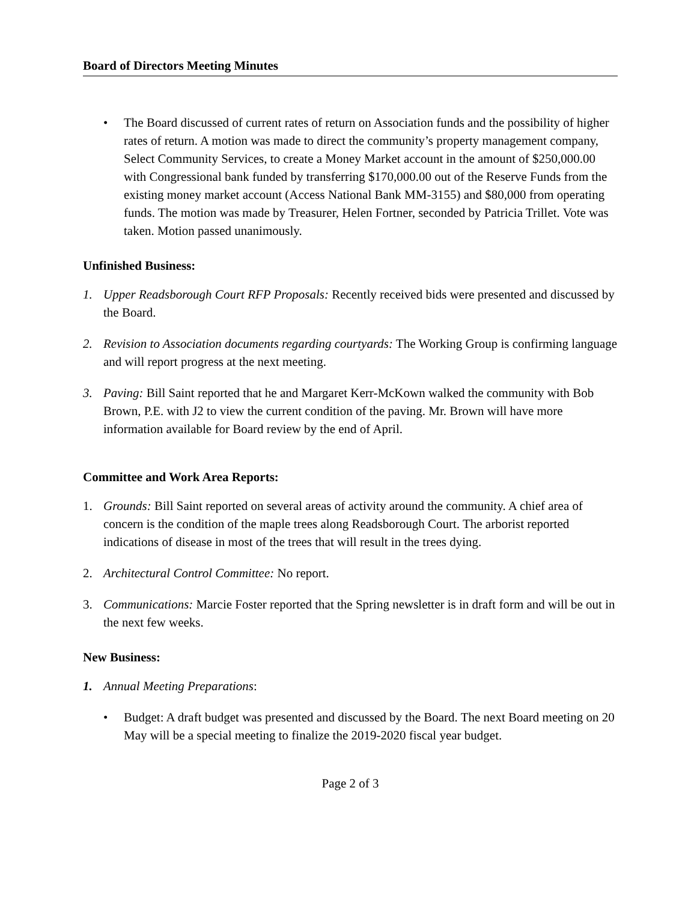Board of Directors Meeting Minutes
• The Board discussed of current rates of return on Association funds and the possibility of higher rates of return. A motion was made to direct the community’s property management company, Select Community Services, to create a Money Market account in the amount of $250,000.00 with Congressional bank funded by transferring $170,000.00 out of the Reserve Funds from the existing money market account (Access National Bank MM-3155) and $80,000 from operating funds. The motion was made by Treasurer, Helen Fortner, seconded by Patricia Trillet. Vote was taken. Motion passed unanimously.
Unfinished Business:
1. Upper Readsborough Court RFP Proposals: Recently received bids were presented and discussed by the Board.
2. Revision to Association documents regarding courtyards: The Working Group is confirming language and will report progress at the next meeting.
3. Paving: Bill Saint reported that he and Margaret Kerr-McKown walked the community with Bob Brown, P.E. with J2 to view the current condition of the paving. Mr. Brown will have more information available for Board review by the end of April.
Committee and Work Area Reports:
1. Grounds: Bill Saint reported on several areas of activity around the community. A chief area of concern is the condition of the maple trees along Readsborough Court. The arborist reported indications of disease in most of the trees that will result in the trees dying.
2. Architectural Control Committee: No report.
3. Communications: Marcie Foster reported that the Spring newsletter is in draft form and will be out in the next few weeks.
New Business:
1. Annual Meeting Preparations:
• Budget: A draft budget was presented and discussed by the Board. The next Board meeting on 20 May will be a special meeting to finalize the 2019-2020 fiscal year budget.
Page 2 of 3